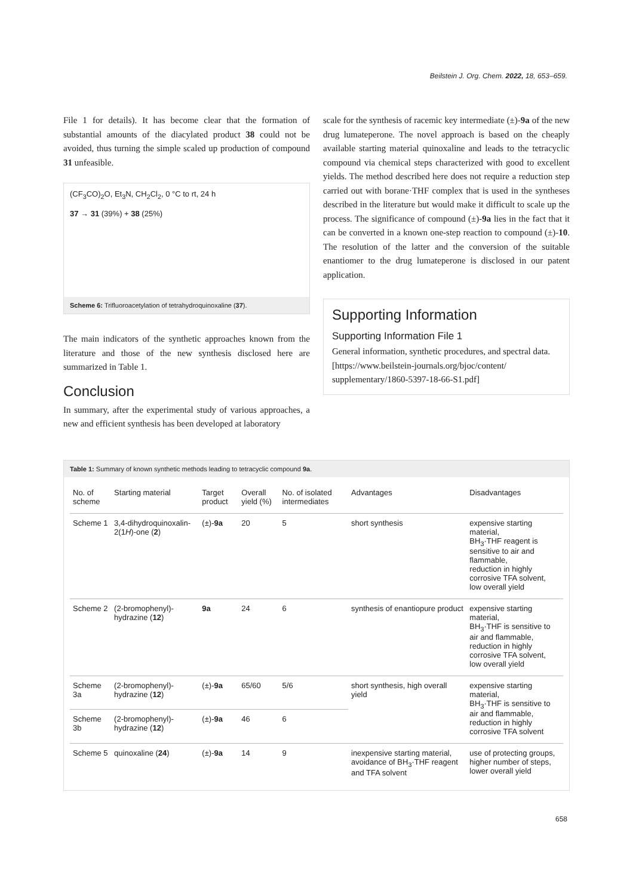Beilstein J. Org. Chem. 2022, 18, 653–659.
File 1 for details). It has become clear that the formation of substantial amounts of the diacylated product 38 could not be avoided, thus turning the simple scaled up production of compound 31 unfeasible.
(CF<sub>3</sub>CO)<sub>2</sub>O, Et<sub>3</sub>N, CH<sub>2</sub>Cl<sub>2</sub>, 0 °C to rt, 24 h
37 → 31 (39%) + 38 (25%)
Scheme 6: Trifluoroacetylation of tetrahydroquinoxaline (37).
The main indicators of the synthetic approaches known from the literature and those of the new synthesis disclosed here are summarized in Table 1.
Conclusion
In summary, after the experimental study of various approaches, a new and efficient synthesis has been developed at laboratory
scale for the synthesis of racemic key intermediate (±)-9a of the new drug lumateperone. The novel approach is based on the cheaply available starting material quinoxaline and leads to the tetracyclic compound via chemical steps characterized with good to excellent yields. The method described here does not require a reduction step carried out with borane·THF complex that is used in the syntheses described in the literature but would make it difficult to scale up the process. The significance of compound (±)-9a lies in the fact that it can be converted in a known one-step reaction to compound (±)-10. The resolution of the latter and the conversion of the suitable enantiomer to the drug lumateperone is disclosed in our patent application.
Supporting Information
Supporting Information File 1
General information, synthetic procedures, and spectral data.
[https://www.beilstein-journals.org/bjoc/content/ supplementary/1860-5397-18-66-S1.pdf]
Table 1: Summary of known synthetic methods leading to tetracyclic compound 9a.
| No. of scheme | Starting material | Target product | Overall yield (%) | No. of isolated intermediates | Advantages | Disadvantages |
| --- | --- | --- | --- | --- | --- | --- |
| Scheme 1 | 3,4-dihydroquinoxalin-2(1 H )-one ( 2 ) | (±)- 9a | 20 | 5 | short synthesis | expensive starting material, BH<sub>3</sub>·THF reagent is sensitive to air and flammable, reduction in highly corrosive TFA solvent, low overall yield |
| Scheme 2 | (2-bromophenyl)-hydrazine ( 12 ) | 9a | 24 | 6 | synthesis of enantiopure product | expensive starting material, BH<sub>3</sub>·THF is sensitive to air and flammable, reduction in highly corrosive TFA solvent, low overall yield |
| Scheme 3a | (2-bromophenyl)-hydrazine ( 12 ) | (±)- 9a | 65/60 | 5/6 | short synthesis, high overall yield | expensive starting material, BH<sub>3</sub>·THF is sensitive to air and flammable, reduction in highly corrosive TFA solvent |
| Scheme 3b | (2-bromophenyl)-hydrazine ( 12 ) | (±)- 9a | 46 | 6 | | |
| Scheme 5 | quinoxaline ( 24 ) | (±)- 9a | 14 | 9 | inexpensive starting material, avoidance of BH<sub>3</sub>·THF reagent and TFA solvent | use of protecting groups, higher number of steps, lower overall yield |
658